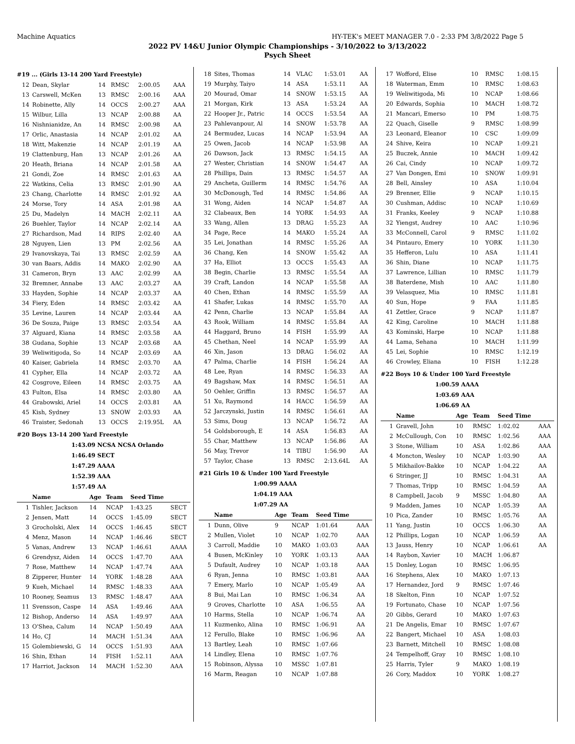Machine Aquatics HY-TEK's MEET MANAGER 7.0 - 2:33 PM 3/8/2022 Page 5
2022 PV 14&U Junior Olympic Championships - 3/10/2022 to 3/13/2022
Psych Sheet
#19 ... (Girls 13-14 200 Yard Freestyle)
| 12 | Dean, Skylar | 14 | RMSC | 2:00.05 | AAA |
| 13 | Carswell, McKen | 13 | RMSC | 2:00.16 | AAA |
| 14 | Robinette, Ally | 14 | OCCS | 2:00.27 | AAA |
| 15 | Wilbur, Lilla | 13 | NCAP | 2:00.88 | AA |
| 16 | Nishnianidze, An | 14 | RMSC | 2:00.98 | AA |
| 17 | Orlic, Anastasia | 14 | NCAP | 2:01.02 | AA |
| 18 | Witt, Makenzie | 14 | NCAP | 2:01.19 | AA |
| 19 | Clattenburg, Han | 13 | NCAP | 2:01.26 | AA |
| 20 | Heath, Briana | 14 | NCAP | 2:01.58 | AA |
| 21 | Gondi, Zoe | 14 | RMSC | 2:01.63 | AA |
| 22 | Watkins, Celia | 13 | RMSC | 2:01.90 | AA |
| 23 | Chang, Charlotte | 14 | RMSC | 2:01.92 | AA |
| 24 | Morse, Tory | 14 | ASA | 2:01.98 | AA |
| 25 | Du, Madelyn | 14 | MACH | 2:02.11 | AA |
| 26 | Buehler, Taylor | 14 | NCAP | 2:02.14 | AA |
| 27 | Richardson, Mad | 14 | RIPS | 2:02.40 | AA |
| 28 | Nguyen, Lien | 13 | PM | 2:02.56 | AA |
| 29 | Ivanovskaya, Tai | 13 | RMSC | 2:02.59 | AA |
| 30 | van Baars, Addis | 14 | MAKO | 2:02.90 | AA |
| 31 | Cameron, Bryn | 13 | AAC | 2:02.99 | AA |
| 32 | Bremner, Annabe | 13 | AAC | 2:03.27 | AA |
| 33 | Hayden, Sophie | 14 | NCAP | 2:03.37 | AA |
| 34 | Fiery, Eden | 14 | RMSC | 2:03.42 | AA |
| 35 | Levine, Lauren | 14 | NCAP | 2:03.44 | AA |
| 36 | De Souza, Paige | 13 | RMSC | 2:03.54 | AA |
| 37 | Alguard, Kiana | 14 | RMSC | 2:03.58 | AA |
| 38 | Gudana, Sophie | 13 | NCAP | 2:03.68 | AA |
| 39 | Weliwitigoda, So | 14 | NCAP | 2:03.69 | AA |
| 40 | Kaiser, Gabriela | 14 | RMSC | 2:03.70 | AA |
| 41 | Cypher, Ella | 14 | NCAP | 2:03.72 | AA |
| 42 | Cosgrove, Eileen | 14 | RMSC | 2:03.75 | AA |
| 43 | Fulton, Elsa | 14 | RMSC | 2:03.80 | AA |
| 44 | Grabowski, Ariel | 14 | OCCS | 2:03.81 | AA |
| 45 | Kish, Sydney | 13 | SNOW | 2:03.93 | AA |
| 46 | Traister, Sedonah | 13 | OCCS | 2:19.95L | AA |
#20 Boys 13-14 200 Yard Freestyle
1:43.09 NCSA NCSA Orlando
1:46.49 SECT
1:47.29 AAAA
1:52.39 AAA
1:57.49 AA
| | Name | Age | Team | Seed Time | |
| --- | --- | --- | --- | --- | --- |
| 1 | Tishler, Jackson | 14 | NCAP | 1:43.25 | SECT |
| 2 | Jensen, Matt | 14 | OCCS | 1:45.09 | SECT |
| 3 | Grocholski, Alex | 14 | OCCS | 1:46.45 | SECT |
| 4 | Menz, Mason | 14 | NCAP | 1:46.46 | SECT |
| 5 | Vanas, Andrew | 13 | NCAP | 1:46.61 | AAAA |
| 6 | Grendysz, Aiden | 14 | OCCS | 1:47.70 | AAA |
| 7 | Rose, Matthew | 14 | NCAP | 1:47.74 | AAA |
| 8 | Zipperer, Hunter | 14 | YORK | 1:48.28 | AAA |
| 9 | Kueh, Michael | 14 | RMSC | 1:48.33 | AAA |
| 10 | Rooney, Seamus | 13 | RMSC | 1:48.47 | AAA |
| 11 | Svensson, Caspe | 14 | ASA | 1:49.46 | AAA |
| 12 | Bishop, Anderso | 14 | ASA | 1:49.97 | AAA |
| 13 | O'Shea, Calum | 14 | NCAP | 1:50.49 | AAA |
| 14 | Ho, CJ | 14 | MACH | 1:51.34 | AAA |
| 15 | Golembiewski, G | 14 | OCCS | 1:51.93 | AAA |
| 16 | Shin, Ethan | 14 | FISH | 1:52.11 | AAA |
| 17 | Harriot, Jackson | 14 | MACH | 1:52.30 | AAA |
| 18 | Sites, Thomas | 14 | VLAC | 1:53.01 | AA |
| 19 | Murphy, Taiyo | 14 | ASA | 1:53.11 | AA |
| 20 | Mourad, Omar | 14 | SNOW | 1:53.15 | AA |
| 21 | Morgan, Kirk | 13 | ASA | 1:53.24 | AA |
| 22 | Hooper Jr., Patric | 14 | OCCS | 1:53.54 | AA |
| 23 | Pahlevanpour, Al | 14 | SNOW | 1:53.78 | AA |
| 24 | Bermudez, Lucas | 14 | NCAP | 1:53.94 | AA |
| 25 | Owen, Jacob | 14 | NCAP | 1:53.98 | AA |
| 26 | Dawson, Jack | 13 | RMSC | 1:54.15 | AA |
| 27 | Wester, Christian | 14 | SNOW | 1:54.47 | AA |
| 28 | Phillips, Dain | 13 | RMSC | 1:54.57 | AA |
| 29 | Ancheta, Guillerm | 14 | RMSC | 1:54.76 | AA |
| 30 | McDonough, Ted | 14 | RMSC | 1:54.86 | AA |
| 31 | Wong, Aiden | 14 | NCAP | 1:54.87 | AA |
| 32 | Clabeaux, Ben | 14 | YORK | 1:54.93 | AA |
| 33 | Wang, Allen | 13 | DRAG | 1:55.23 | AA |
| 34 | Page, Rece | 14 | MAKO | 1:55.24 | AA |
| 35 | Lei, Jonathan | 14 | RMSC | 1:55.26 | AA |
| 36 | Chang, Ken | 14 | SNOW | 1:55.42 | AA |
| 37 | Ha, Elliot | 13 | OCCS | 1:55.43 | AA |
| 38 | Begin, Charlie | 13 | RMSC | 1:55.54 | AA |
| 39 | Craft, Landon | 14 | NCAP | 1:55.58 | AA |
| 40 | Chen, Ethan | 14 | RMSC | 1:55.59 | AA |
| 41 | Shafer, Lukas | 14 | RMSC | 1:55.70 | AA |
| 42 | Penn, Charlie | 13 | NCAP | 1:55.84 | AA |
| 43 | Rook, William | 14 | RMSC | 1:55.84 | AA |
| 44 | Haggard, Bruno | 14 | FISH | 1:55.99 | AA |
| 45 | Chethan, Neel | 14 | NCAP | 1:55.99 | AA |
| 46 | Xin, Jason | 13 | DRAG | 1:56.02 | AA |
| 47 | Palma, Charlie | 14 | FISH | 1:56.24 | AA |
| 48 | Lee, Ryan | 14 | RMSC | 1:56.33 | AA |
| 49 | Bagshaw, Max | 14 | RMSC | 1:56.51 | AA |
| 50 | Oehler, Griffin | 13 | RMSC | 1:56.57 | AA |
| 51 | Xu, Raymond | 14 | HACC | 1:56.59 | AA |
| 52 | Jarczynski, Justin | 14 | RMSC | 1:56.61 | AA |
| 53 | Sims, Doug | 13 | NCAP | 1:56.72 | AA |
| 54 | Goldsborough, E | 14 | ASA | 1:56.83 | AA |
| 55 | Char, Matthew | 13 | NCAP | 1:56.86 | AA |
| 56 | May, Trevor | 14 | TIBU | 1:56.90 | AA |
| 57 | Taylor, Chase | 13 | RMSC | 2:13.64L | AA |
#21 Girls 10 & Under 100 Yard Freestyle
1:00.99 AAAA
1:04.19 AAA
1:07.29 AA
| | Name | Age | Team | Seed Time | |
| --- | --- | --- | --- | --- | --- |
| 1 | Dunn, Olive | 9 | NCAP | 1:01.64 | AAA |
| 2 | Mullen, Violet | 10 | NCAP | 1:02.70 | AAA |
| 3 | Carroll, Maddie | 10 | MAKO | 1:03.03 | AAA |
| 4 | Busen, McKinley | 10 | YORK | 1:03.13 | AAA |
| 5 | Dufault, Audrey | 10 | NCAP | 1:03.18 | AAA |
| 6 | Ryan, Jenna | 10 | RMSC | 1:03.81 | AAA |
| 7 | Emery, Marlo | 10 | NCAP | 1:05.49 | AA |
| 8 | Bui, Mai Lan | 10 | RMSC | 1:06.34 | AA |
| 9 | Groves, Charlotte | 10 | ASA | 1:06.55 | AA |
| 10 | Harms, Stella | 10 | NCAP | 1:06.74 | AA |
| 11 | Kuzmenko, Alina | 10 | RMSC | 1:06.91 | AA |
| 12 | Ferullo, Blake | 10 | RMSC | 1:06.96 | AA |
| 13 | Bartley, Leah | 10 | RMSC | 1:07.66 | |
| 14 | Lindley, Elena | 10 | RMSC | 1:07.76 | |
| 15 | Robinson, Alyssa | 10 | MSSC | 1:07.81 | |
| 16 | Marm, Reagan | 10 | NCAP | 1:07.88 | |
| 17 | Wofford, Elise | 10 | RMSC | 1:08.15 | |
| 18 | Waterman, Emm | 10 | RMSC | 1:08.63 | |
| 19 | Weliwitigoda, Mi | 10 | NCAP | 1:08.66 | |
| 20 | Edwards, Sophia | 10 | MACH | 1:08.72 | |
| 21 | Mancari, Emerso | 10 | PM | 1:08.75 | |
| 22 | Quach, Giselle | 9 | RMSC | 1:08.99 | |
| 23 | Leonard, Eleanor | 10 | CSC | 1:09.09 | |
| 24 | Shive, Keira | 10 | NCAP | 1:09.21 | |
| 25 | Buczek, Annie | 10 | MACH | 1:09.42 | |
| 26 | Cai, Cindy | 10 | NCAP | 1:09.72 | |
| 27 | Van Dongen, Emi | 10 | SNOW | 1:09.91 | |
| 28 | Bell, Ainsley | 10 | ASA | 1:10.04 | |
| 29 | Brenner, Ellie | 9 | NCAP | 1:10.15 | |
| 30 | Cushman, Addisc | 10 | NCAP | 1:10.69 | |
| 31 | Franks, Keeley | 9 | NCAP | 1:10.88 | |
| 32 | Yiengst, Audrey | 10 | AAC | 1:10.96 | |
| 33 | McConnell, Carol | 9 | RMSC | 1:11.02 | |
| 34 | Pintauro, Emery | 10 | YORK | 1:11.30 | |
| 35 | Hefferon, Lulu | 10 | ASA | 1:11.41 | |
| 36 | Shin, Diane | 10 | NCAP | 1:11.75 | |
| 37 | Lawrence, Lillian | 10 | RMSC | 1:11.79 | |
| 38 | Baterdene, Mish | 10 | AAC | 1:11.80 | |
| 39 | Velasquez, Mia | 10 | RMSC | 1:11.81 | |
| 40 | Sun, Hope | 9 | FAA | 1:11.85 | |
| 41 | Zettler, Grace | 9 | NCAP | 1:11.87 | |
| 42 | King, Caroline | 10 | MACH | 1:11.88 | |
| 43 | Kominski, Harpe | 10 | NCAP | 1:11.88 | |
| 44 | Lama, Sehana | 10 | MACH | 1:11.99 | |
| 45 | Lei, Sophie | 10 | RMSC | 1:12.19 | |
| 46 | Crowley, Eliana | 10 | FISH | 1:12.28 | |
#22 Boys 10 & Under 100 Yard Freestyle
1:00.59 AAAA
1:03.69 AAA
1:06.69 AA
| | Name | Age | Team | Seed Time | |
| --- | --- | --- | --- | --- | --- |
| 1 | Gravell, John | 10 | RMSC | 1:02.02 | AAA |
| 2 | McCullough, Con | 10 | RMSC | 1:02.56 | AAA |
| 3 | Stone, William | 10 | ASA | 1:02.86 | AAA |
| 4 | Moncton, Wesley | 10 | NCAP | 1:03.90 | AA |
| 5 | Mikhailov-Bakke | 10 | NCAP | 1:04.22 | AA |
| 6 | Stringer, JJ | 10 | RMSC | 1:04.31 | AA |
| 7 | Thomas, Tripp | 10 | RMSC | 1:04.59 | AA |
| 8 | Campbell, Jacob | 9 | MSSC | 1:04.80 | AA |
| 9 | Madden, James | 10 | NCAP | 1:05.39 | AA |
| 10 | Pica, Zander | 10 | RMSC | 1:05.76 | AA |
| 11 | Yang, Justin | 10 | OCCS | 1:06.30 | AA |
| 12 | Phillips, Logan | 10 | NCAP | 1:06.59 | AA |
| 13 | Jauss, Henry | 10 | NCAP | 1:06.61 | AA |
| 14 | Raybon, Xavier | 10 | MACH | 1:06.87 | |
| 15 | Donley, Logan | 10 | RMSC | 1:06.95 | |
| 16 | Stephens, Alex | 10 | MAKO | 1:07.13 | |
| 17 | Hernandez, Jord | 9 | RMSC | 1:07.46 | |
| 18 | Skelton, Finn | 10 | NCAP | 1:07.52 | |
| 19 | Fortunato, Chase | 10 | NCAP | 1:07.56 | |
| 20 | Gibbs, Gerard | 10 | MAKO | 1:07.63 | |
| 21 | De Angelis, Emar | 10 | RMSC | 1:07.67 | |
| 22 | Bangert, Michael | 10 | ASA | 1:08.03 | |
| 23 | Barnett, Mitchell | 10 | RMSC | 1:08.08 | |
| 24 | Tempelhoff, Gray | 10 | RMSC | 1:08.10 | |
| 25 | Harris, Tyler | 9 | MAKO | 1:08.19 | |
| 26 | Cory, Maddox | 10 | YORK | 1:08.27 | |